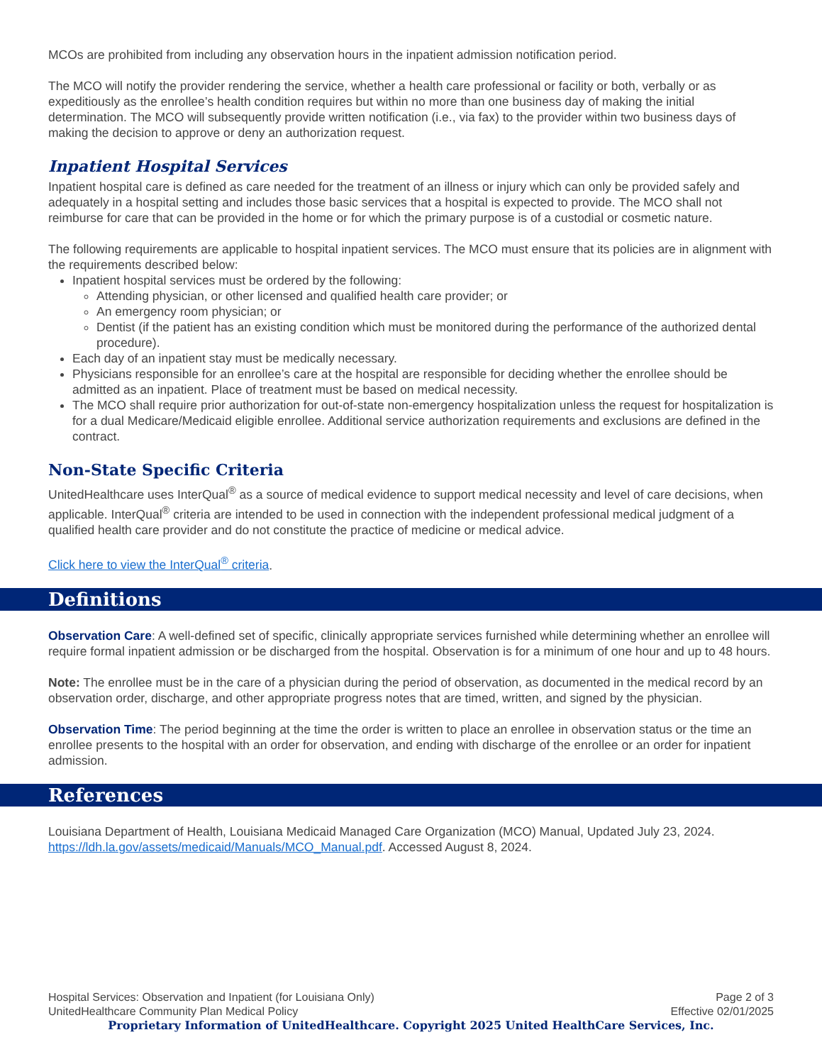MCOs are prohibited from including any observation hours in the inpatient admission notification period.
The MCO will notify the provider rendering the service, whether a health care professional or facility or both, verbally or as expeditiously as the enrollee’s health condition requires but within no more than one business day of making the initial determination. The MCO will subsequently provide written notification (i.e., via fax) to the provider within two business days of making the decision to approve or deny an authorization request.
Inpatient Hospital Services
Inpatient hospital care is defined as care needed for the treatment of an illness or injury which can only be provided safely and adequately in a hospital setting and includes those basic services that a hospital is expected to provide. The MCO shall not reimburse for care that can be provided in the home or for which the primary purpose is of a custodial or cosmetic nature.
The following requirements are applicable to hospital inpatient services. The MCO must ensure that its policies are in alignment with the requirements described below:
Inpatient hospital services must be ordered by the following:
Attending physician, or other licensed and qualified health care provider; or
An emergency room physician; or
Dentist (if the patient has an existing condition which must be monitored during the performance of the authorized dental procedure).
Each day of an inpatient stay must be medically necessary.
Physicians responsible for an enrollee’s care at the hospital are responsible for deciding whether the enrollee should be admitted as an inpatient. Place of treatment must be based on medical necessity.
The MCO shall require prior authorization for out-of-state non-emergency hospitalization unless the request for hospitalization is for a dual Medicare/Medicaid eligible enrollee. Additional service authorization requirements and exclusions are defined in the contract.
Non-State Specific Criteria
UnitedHealthcare uses InterQual<sup>®</sup> as a source of medical evidence to support medical necessity and level of care decisions, when applicable. InterQual<sup>®</sup> criteria are intended to be used in connection with the independent professional medical judgment of a qualified health care provider and do not constitute the practice of medicine or medical advice.
Click here to view the InterQual<sup>®</sup> criteria.
Definitions
Observation Care: A well-defined set of specific, clinically appropriate services furnished while determining whether an enrollee will require formal inpatient admission or be discharged from the hospital. Observation is for a minimum of one hour and up to 48 hours.
Note: The enrollee must be in the care of a physician during the period of observation, as documented in the medical record by an observation order, discharge, and other appropriate progress notes that are timed, written, and signed by the physician.
Observation Time: The period beginning at the time the order is written to place an enrollee in observation status or the time an enrollee presents to the hospital with an order for observation, and ending with discharge of the enrollee or an order for inpatient admission.
References
Louisiana Department of Health, Louisiana Medicaid Managed Care Organization (MCO) Manual, Updated July 23, 2024. https://ldh.la.gov/assets/medicaid/Manuals/MCO_Manual.pdf. Accessed August 8, 2024.
Hospital Services: Observation and Inpatient (for Louisiana Only) Page 2 of 3
UnitedHealthcare Community Plan Medical Policy Effective 02/01/2025
Proprietary Information of UnitedHealthcare. Copyright 2025 United HealthCare Services, Inc.